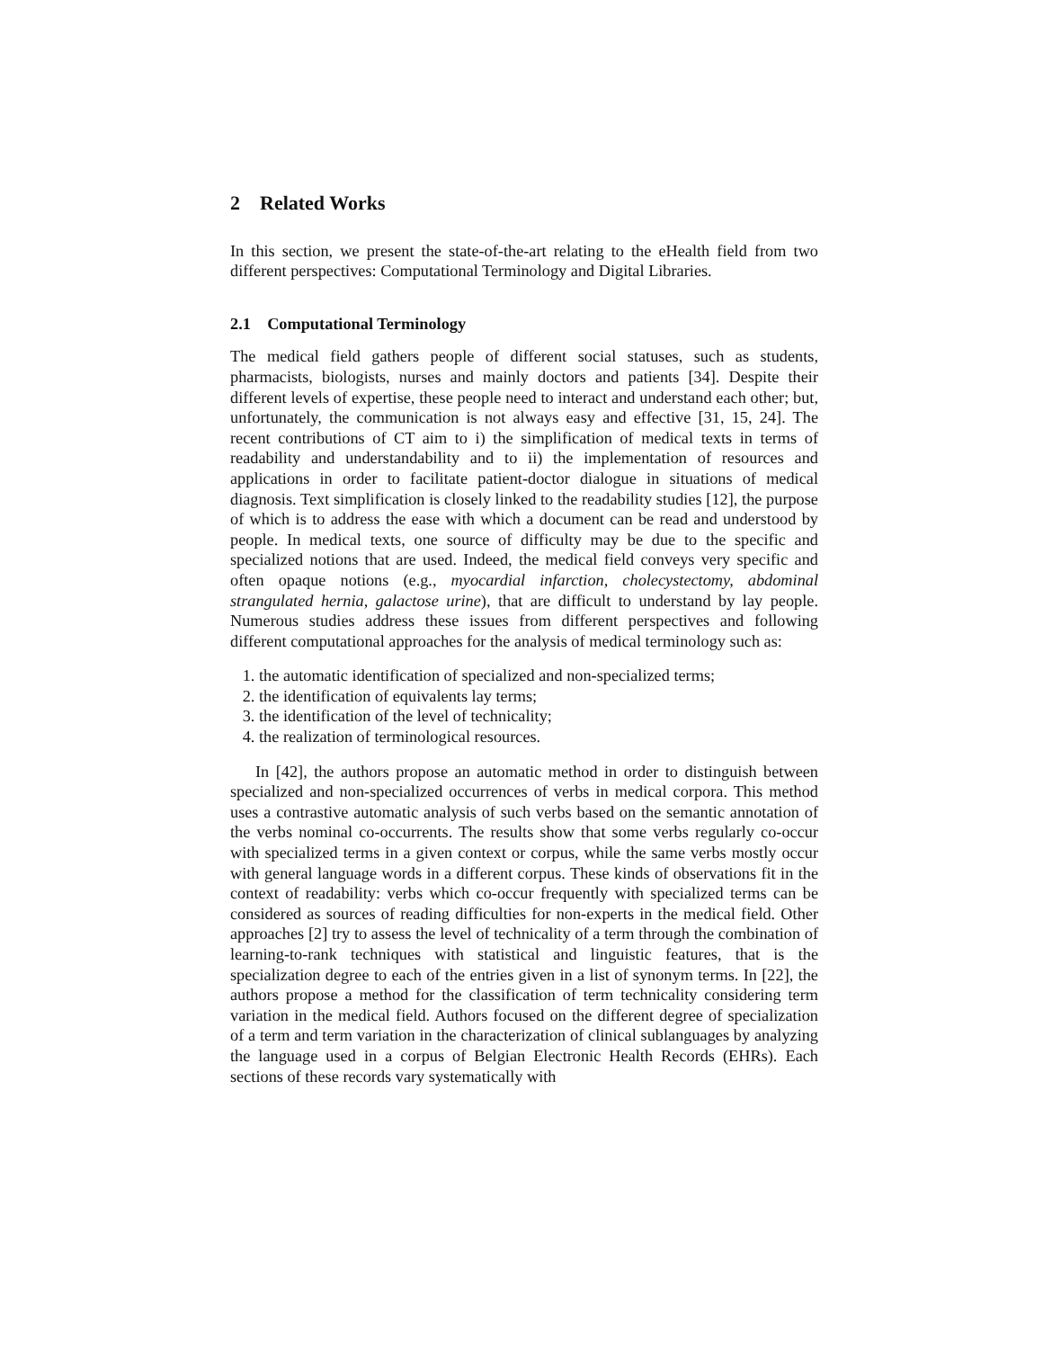2 Related Works
In this section, we present the state-of-the-art relating to the eHealth field from two different perspectives: Computational Terminology and Digital Libraries.
2.1 Computational Terminology
The medical field gathers people of different social statuses, such as students, pharmacists, biologists, nurses and mainly doctors and patients [34]. Despite their different levels of expertise, these people need to interact and understand each other; but, unfortunately, the communication is not always easy and effective [31, 15, 24]. The recent contributions of CT aim to i) the simplification of medical texts in terms of readability and understandability and to ii) the implementation of resources and applications in order to facilitate patient-doctor dialogue in situations of medical diagnosis. Text simplification is closely linked to the readability studies [12], the purpose of which is to address the ease with which a document can be read and understood by people. In medical texts, one source of difficulty may be due to the specific and specialized notions that are used. Indeed, the medical field conveys very specific and often opaque notions (e.g., myocardial infarction, cholecystectomy, abdominal strangulated hernia, galactose urine), that are difficult to understand by lay people. Numerous studies address these issues from different perspectives and following different computational approaches for the analysis of medical terminology such as:
1. the automatic identification of specialized and non-specialized terms;
2. the identification of equivalents lay terms;
3. the identification of the level of technicality;
4. the realization of terminological resources.
In [42], the authors propose an automatic method in order to distinguish between specialized and non-specialized occurrences of verbs in medical corpora. This method uses a contrastive automatic analysis of such verbs based on the semantic annotation of the verbs nominal co-occurrents. The results show that some verbs regularly co-occur with specialized terms in a given context or corpus, while the same verbs mostly occur with general language words in a different corpus. These kinds of observations fit in the context of readability: verbs which co-occur frequently with specialized terms can be considered as sources of reading difficulties for non-experts in the medical field. Other approaches [2] try to assess the level of technicality of a term through the combination of learning-to-rank techniques with statistical and linguistic features, that is the specialization degree to each of the entries given in a list of synonym terms. In [22], the authors propose a method for the classification of term technicality considering term variation in the medical field. Authors focused on the different degree of specialization of a term and term variation in the characterization of clinical sublanguages by analyzing the language used in a corpus of Belgian Electronic Health Records (EHRs). Each sections of these records vary systematically with